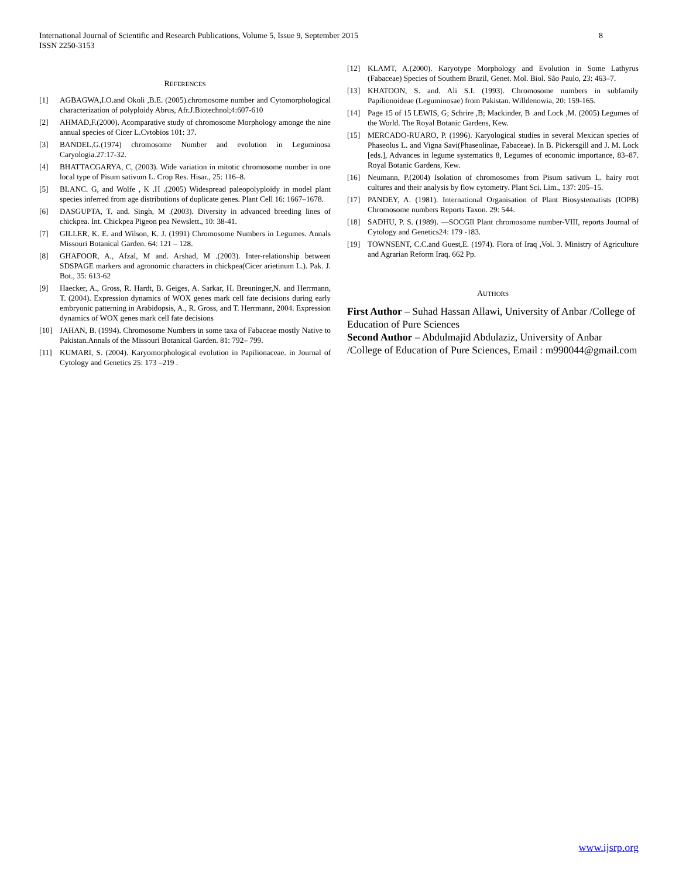8 International Journal of Scientific and Research Publications, Volume 5, Issue 9, September 2015
ISSN 2250-3153
REFERENCES
[1] AGBAGWA,I.O.and Okoli ,B.E. (2005).chromosome number and Cytomorphological characterization of polyploidy Abrus, Afr.J.Biotechnol;4:607-610
[2] AHMAD,F.(2000). Acomparative study of chromosome Morphology amonge the nine annual species of Cicer L.Cvtobios 101: 37.
[3] BANDEL,G.(1974) chromosome Number and evolution in Leguminosa Caryologia.27:17-32.
[4] BHATTACGARYA, C, (2003). Wide variation in mitotic chromosome number in one local type of Pisum sativum L. Crop Res. Hisar., 25: 116–8.
[5] BLANC. G, and Wolfe , K .H .(2005) Widespread paleopolyploidy in model plant species inferred from age distributions of duplicate genes. Plant Cell 16: 1667–1678.
[6] DASGUPTA, T. and. Singh, M .(2003). Diversity in advanced breeding lines of chickpea. Int. Chickpea Pigeon pea Newslett., 10: 38-41.
[7] GILLER, K. E. and Wilson, K. J. (1991) Chromosome Numbers in Legumes. Annals Missouri Botanical Garden. 64: 121 – 128.
[8] GHAFOOR, A., Afzal, M and. Arshad, M .(2003). Inter-relationship between SDSPAGE markers and agronomic characters in chickpea(Cicer arietinum L.). Pak. J. Bot., 35: 613-62
[9] Haecker, A., Gross, R. Hardt, B. Geiges, A. Sarkar, H. Breuninger,N. and Herrmann, T. (2004). Expression dynamics of WOX genes mark cell fate decisions during early embryonic patterning in Arabidopsis, A., R. Gross, and T. Herrmann, 2004. Expression dynamics of WOX genes mark cell fate decisions
[10] JAHAN, B. (1994). Chromosome Numbers in some taxa of Fabaceae mostly Native to Pakistan.Annals of the Missouri Botanical Garden. 81: 792– 799.
[11] KUMARI, S. (2004). Karyomorphological evolution in Papilionaceae. in Journal of Cytology and Genetics 25: 173 –219 .
[12] KLAMT, A.(2000). Karyotype Morphology and Evolution in Some Lathyrus (Fabaceae) Species of Southern Brazil, Genet. Mol. Biol. São Paulo, 23: 463–7.
[13] KHATOON, S. and. Ali S.I. (1993). Chromosome numbers in subfamily Papilionoideae (Leguminosae) from Pakistan. Willdenowia, 20: 159-165.
[14] Page 15 of 15 LEWIS, G; Schrire ,B; Mackinder, B .and Lock ,M. (2005) Legumes of the World. The Royal Botanic Gardens, Kew.
[15] MERCADO-RUARO, P. (1996). Karyological studies in several Mexican species of Phaseolus L. and Vigna Savi(Phaseolinae, Fabaceae). In B. Pickersgill and J. M. Lock [eds.], Advances in legume systematics 8, Legumes of economic importance, 83–87. Royal Botanic Gardens, Kew.
[16] Neumann, P.(2004) Isolation of chromosomes from Pisum sativum L. hairy root cultures and their analysis by flow cytometry. Plant Sci. Lim., 137: 205–15.
[17] PANDEY, A. (1981). International Organisation of Plant Biosystematists (IOPB) Chromosome numbers Reports Taxon. 29: 544.
[18] SADHU, P. S. (1989). ―SOCGI‖ Plant chromosome number-VIII, reports Journal of Cytology and Genetics24: 179 -183.
[19] TOWNSENT, C.C.and Guest,E. (1974). Flora of Iraq ,Vol. 3. Ministry of Agriculture and Agrarian Reform Iraq. 662 Pp.
AUTHORS
First Author – Suhad Hassan Allawi, University of Anbar /College of Education of Pure Sciences
Second Author – Abdulmajid Abdulaziz, University of Anbar /College of Education of Pure Sciences, Email : m990044@gmail.com
www.ijsrp.org